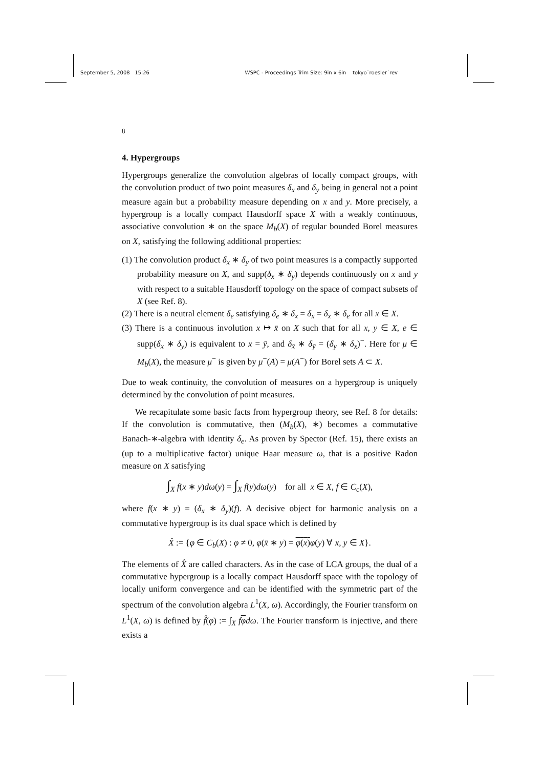September 5, 2008 15:26 WSPC - Proceedings Trim Size: 9in x 6in tokyo˙roesler˙rev
8
4. Hypergroups
Hypergroups generalize the convolution algebras of locally compact groups, with the convolution product of two point measures δ<sub>x</sub> and δ<sub>y</sub> being in general not a point measure again but a probability measure depending on x and y. More precisely, a hypergroup is a locally compact Hausdorff space X with a weakly continuous, associative convolution ∗ on the space M<sub>b</sub>(X) of regular bounded Borel measures on X, satisfying the following additional properties:
(1) The convolution product δ<sub>x</sub> ∗ δ<sub>y</sub> of two point measures is a compactly supported probability measure on X, and supp(δ<sub>x</sub> ∗ δ<sub>y</sub>) depends continuously on x and y with respect to a suitable Hausdorff topology on the space of compact subsets of X (see Ref. 8).
(2) There is a neutral element δ<sub>e</sub> satisfying δ<sub>e</sub> ∗ δ<sub>x</sub> = δ<sub>x</sub> = δ<sub>x</sub> ∗ δ<sub>e</sub> for all x ∈ X.
(3) There is a continuous involution x ↦ x̄ on X such that for all x, y ∈ X, e ∈ supp(δ<sub>x</sub> ∗ δ<sub>y</sub>) is equivalent to x = ȳ, and δ<sub>x̄</sub> ∗ δ<sub>ȳ</sub> = (δ<sub>y</sub> ∗ δ<sub>x</sub>)<sup>−</sup>. Here for μ ∈ M<sub>b</sub>(X), the measure μ<sup>−</sup> is given by μ<sup>−</sup>(A) = μ(A<sup>−</sup>) for Borel sets A ⊂ X.
Due to weak continuity, the convolution of measures on a hypergroup is uniquely determined by the convolution of point measures.
We recapitulate some basic facts from hypergroup theory, see Ref. 8 for details: If the convolution is commutative, then (M<sub>b</sub>(X), ∗) becomes a commutative Banach-∗-algebra with identity δ<sub>e</sub>. As proven by Spector (Ref. 15), there exists an (up to a multiplicative factor) unique Haar measure ω, that is a positive Radon measure on X satisfying
∫<sub>X</sub> f(x ∗ y)dω(y) = ∫<sub>X</sub> f(y)dω(y) for all x ∈ X, f ∈ C<sub>c</sub>(X),
where f(x ∗ y) = (δ<sub>x</sub> ∗ δ<sub>y</sub>)(f). A decisive object for harmonic analysis on a commutative hypergroup is its dual space which is defined by
X̂ := {φ ∈ C<sub>b</sub>(X) : φ ≠ 0, φ(x̄ ∗ y) = φ(x) φ(y) ∀ x, y ∈ X}.
The elements of X̂ are called characters. As in the case of LCA groups, the dual of a commutative hypergroup is a locally compact Hausdorff space with the topology of locally uniform convergence and can be identified with the symmetric part of the spectrum of the convolution algebra L<sup>1</sup>(X, ω). Accordingly, the Fourier transform on L<sup>1</sup>(X, ω) is defined by f̂(φ) := ∫<sub>X</sub> fφdω. The Fourier transform is injective, and there exists a